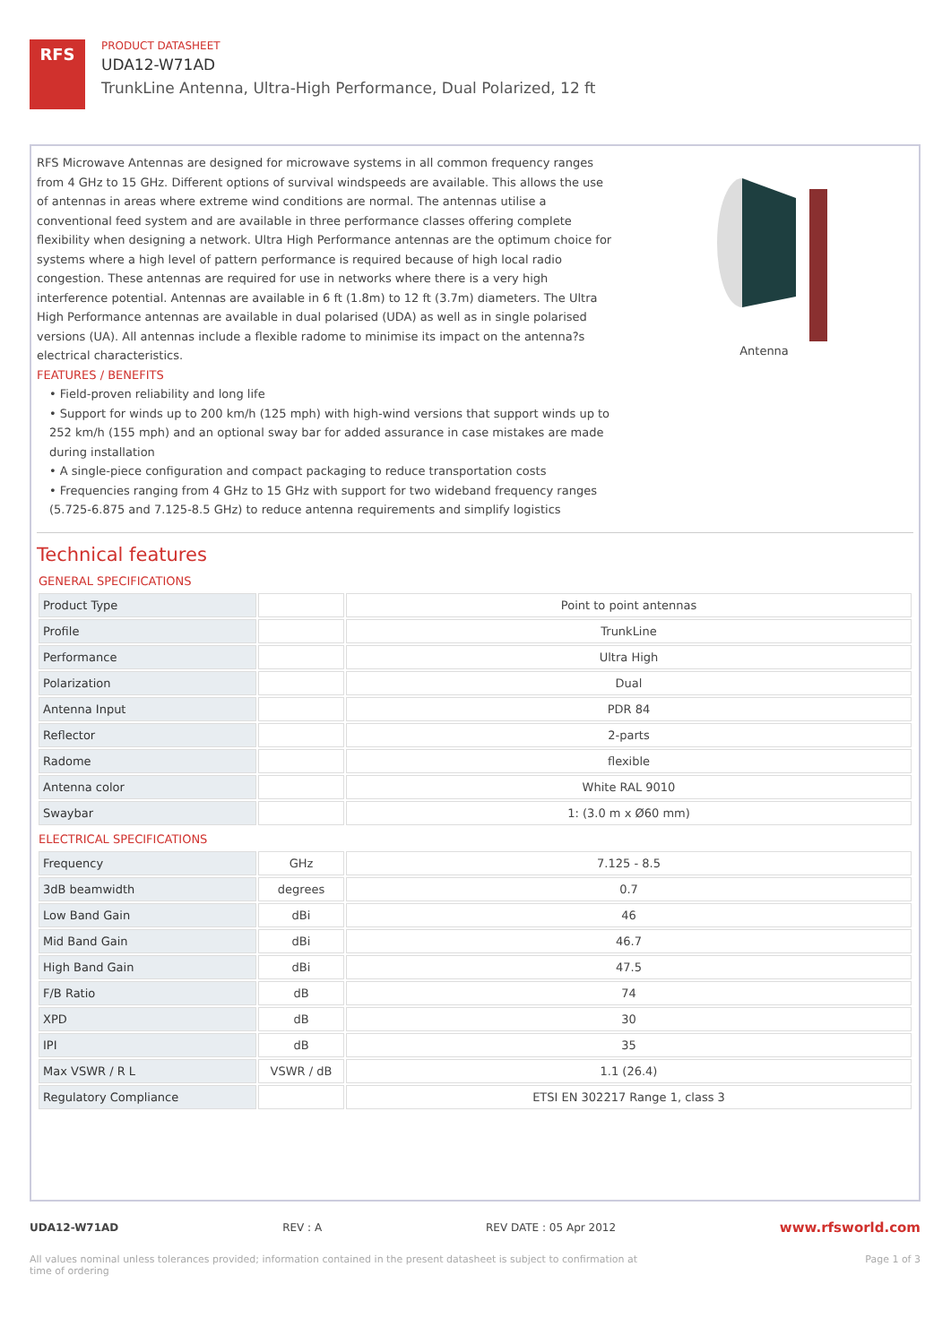RFS
PRODUCT DATASHEET
UDA12-W71AD
TrunkLine Antenna, Ultra-High Performance, Dual Polarized, 12 ft
RFS Microwave Antennas are designed for microwave systems in all common frequency ranges from 4 GHz to 15 GHz. Different options of survival windspeeds are available. This allows the use of antennas in areas where extreme wind conditions are normal. The antennas utilise a conventional feed system and are available in three performance classes offering complete flexibility when designing a network. Ultra High Performance antennas are the optimum choice for systems where a high level of pattern performance is required because of high local radio congestion. These antennas are required for use in networks where there is a very high interference potential. Antennas are available in 6 ft (1.8m) to 12 ft (3.7m) diameters. The Ultra High Performance antennas are available in dual polarised (UDA) as well as in single polarised versions (UA). All antennas include a flexible radome to minimise its impact on the antenna?s electrical characteristics.
FEATURES / BENEFITS
• Field-proven reliability and long life
• Support for winds up to 200 km/h (125 mph) with high-wind versions that support winds up to 252 km/h (155 mph) and an optional sway bar for added assurance in case mistakes are made during installation
• A single-piece configuration and compact packaging to reduce transportation costs
• Frequencies ranging from 4 GHz to 15 GHz with support for two wideband frequency ranges (5.725-6.875 and 7.125-8.5 GHz) to reduce antenna requirements and simplify logistics
Antenna
Technical features
GENERAL SPECIFICATIONS
| Product Type | | Point to point antennas |
| Profile | | TrunkLine |
| Performance | | Ultra High |
| Polarization | | Dual |
| Antenna Input | | PDR 84 |
| Reflector | | 2-parts |
| Radome | | flexible |
| Antenna color | | White RAL 9010 |
| Swaybar | | 1: (3.0 m x Ø60 mm) |
ELECTRICAL SPECIFICATIONS
| Frequency | GHz | 7.125 - 8.5 |
| 3dB beamwidth | degrees | 0.7 |
| Low Band Gain | dBi | 46 |
| Mid Band Gain | dBi | 46.7 |
| High Band Gain | dBi | 47.5 |
| F/B Ratio | dB | 74 |
| XPD | dB | 30 |
| IPI | dB | 35 |
| Max VSWR / R L | VSWR / dB | 1.1 (26.4) |
| Regulatory Compliance | | ETSI EN 302217 Range 1, class 3 |
UDA12-W71AD REV : A REV DATE : 05 Apr 2012 www.rfsworld.com
All values nominal unless tolerances provided; information contained in the present datasheet is subject to confirmation at
time of ordering Page 1 of 3